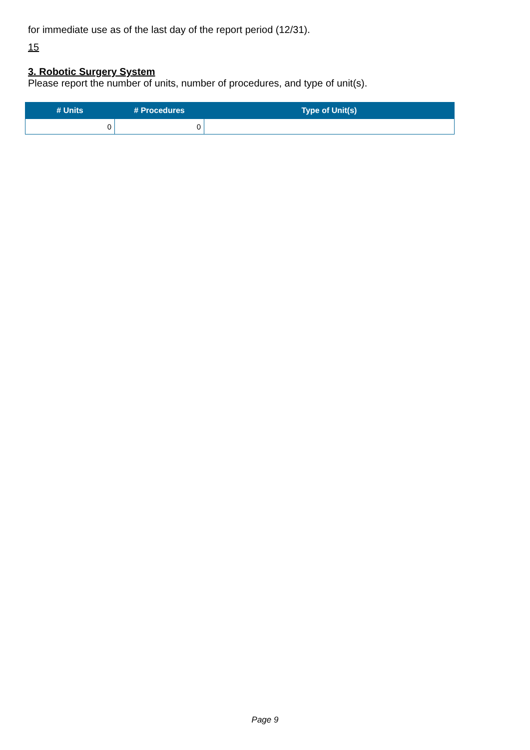for immediate use as of the last day of the report period (12/31).
15
3. Robotic Surgery System
Please report the number of units, number of procedures, and type of unit(s).
| # Units | # Procedures | Type of Unit(s) |
| --- | --- | --- |
| 0 | 0 | |
Page 9